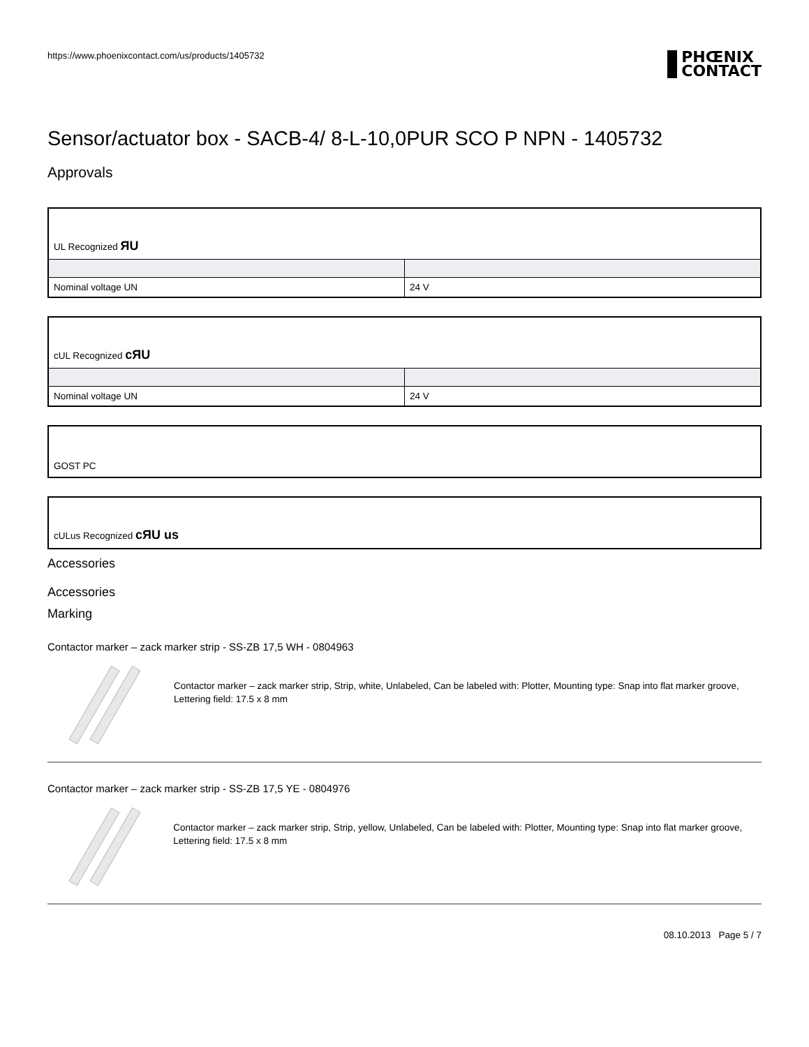https://www.phoenixcontact.com/us/products/1405732 PHŒNIX
CONTACT
Sensor/actuator box - SACB-4/ 8-L-10,0PUR SCO P NPN - 1405732
Approvals
| UL Recognized ЯU | |
| Nominal voltage UN | 24 V |
| cUL Recognized cЯU | |
| Nominal voltage UN | 24 V |
| GOST PC |
| cULus Recognized cЯU us |
Accessories
Accessories
Marking
Contactor marker – zack marker strip - SS-ZB 17,5 WH - 0804963
Contactor marker – zack marker strip, Strip, white, Unlabeled, Can be labeled with: Plotter, Mounting type: Snap into flat marker groove, Lettering field: 17.5 x 8 mm
Contactor marker – zack marker strip - SS-ZB 17,5 YE - 0804976
Contactor marker – zack marker strip, Strip, yellow, Unlabeled, Can be labeled with: Plotter, Mounting type: Snap into flat marker groove, Lettering field: 17.5 x 8 mm
08.10.2013 Page 5 / 7